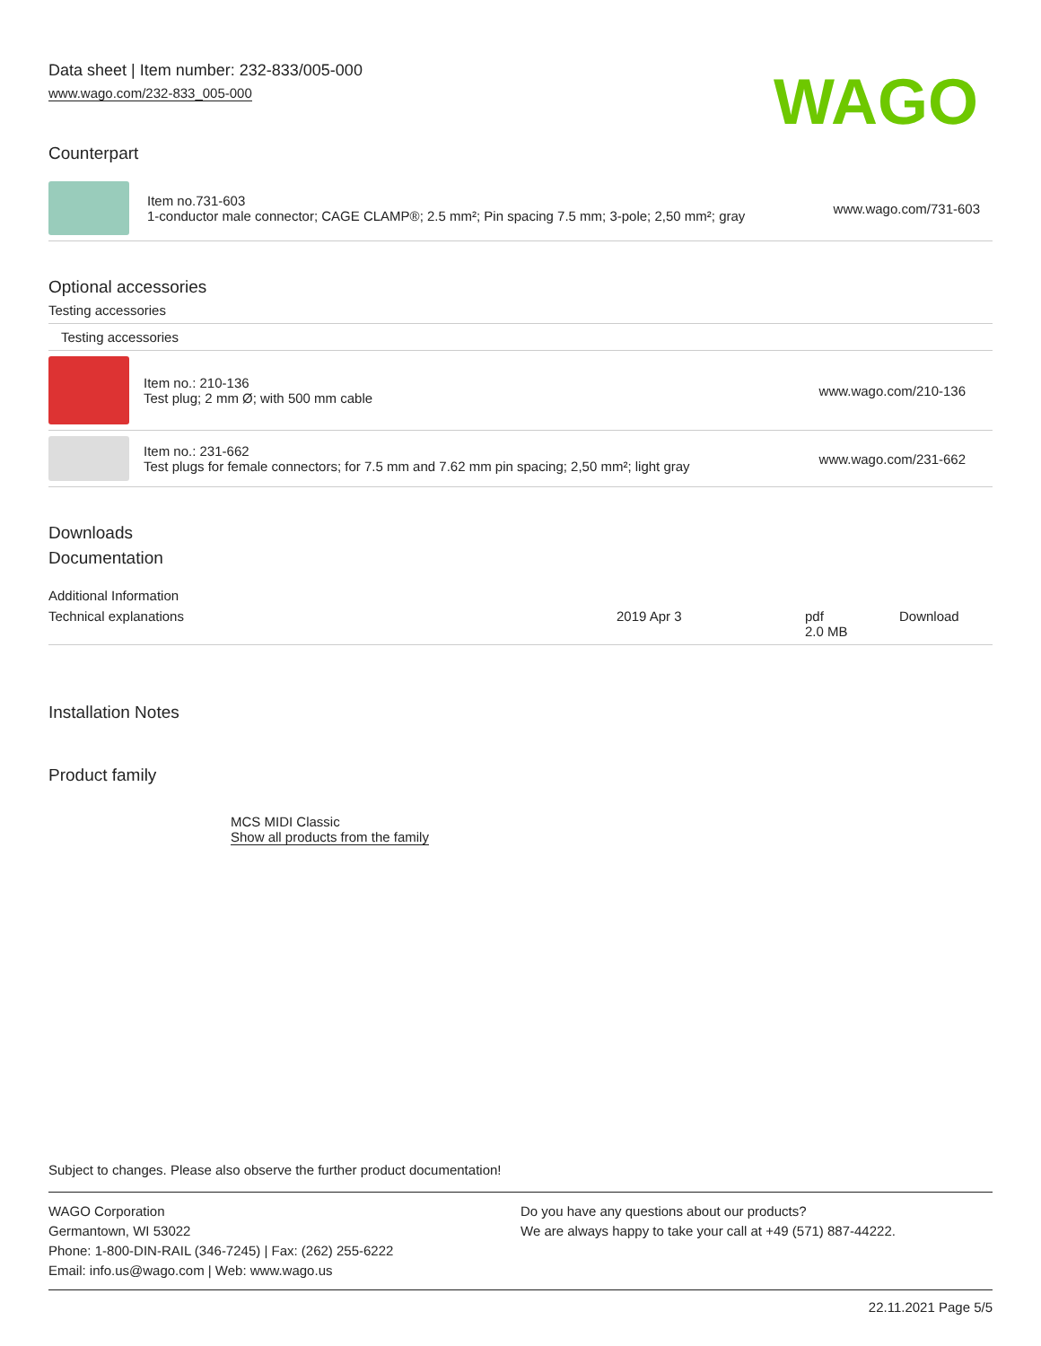Data sheet | Item number: 232-833/005-000
www.wago.com/232-833_005-000
WAGO
Counterpart
| | Item no.731-603 1-conductor male connector; CAGE CLAMP®; 2.5 mm²; Pin spacing 7.5 mm; 3-pole; 2,50 mm²; gray | www.wago.com/731-603 |
Optional accessories
Testing accessories
Testing accessories
| | Item no.: 210-136 Test plug; 2 mm Ø; with 500 mm cable | www.wago.com/210-136 |
| | Item no.: 231-662 Test plugs for female connectors; for 7.5 mm and 7.62 mm pin spacing; 2,50 mm²; light gray | www.wago.com/231-662 |
Downloads
Documentation
Additional Information
| Technical explanations | 2019 Apr 3 | pdf 2.0 MB | Download |
Installation Notes
Product family
MCS MIDI Classic
Show all products from the family
Subject to changes. Please also observe the further product documentation!
WAGO Corporation
Germantown, WI 53022
Phone: 1-800-DIN-RAIL (346-7245) | Fax: (262) 255-6222
Email: info.us@wago.com | Web: www.wago.us
Do you have any questions about our products?
We are always happy to take your call at +49 (571) 887-44222.
22.11.2021 Page 5/5